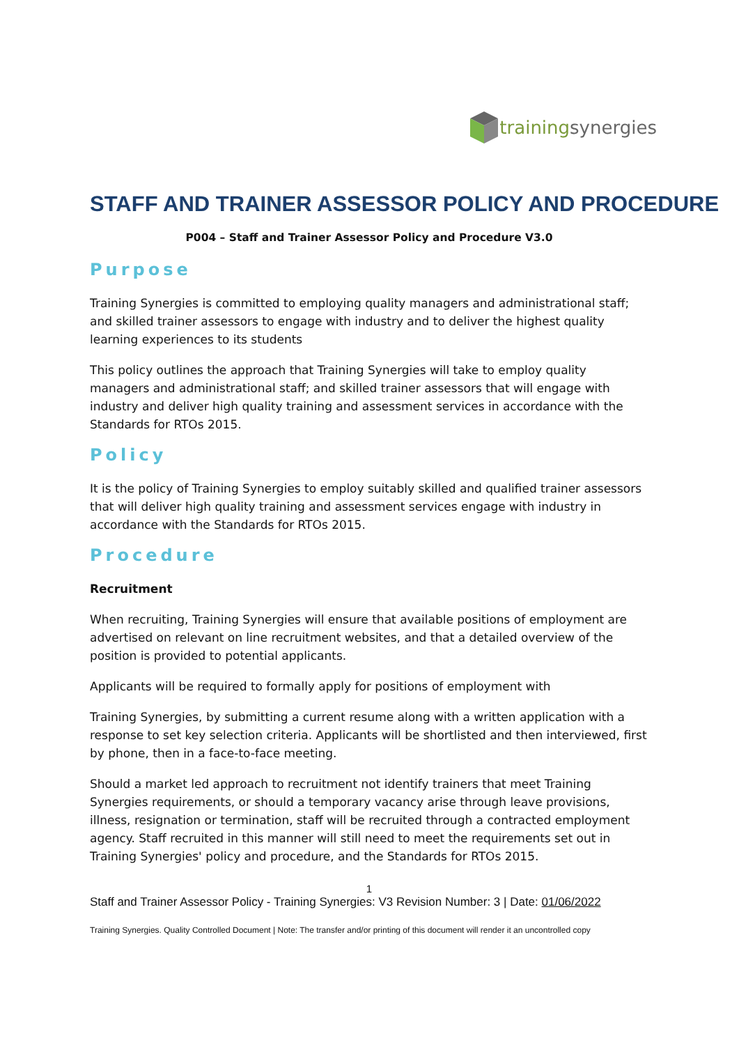trainingsynergies
STAFF AND TRAINER ASSESSOR POLICY AND PROCEDURE
P004 – Staff and Trainer Assessor Policy and Procedure V3.0
Purpose
Training Synergies is committed to employing quality managers and administrational staff; and skilled trainer assessors to engage with industry and to deliver the highest quality learning experiences to its students
This policy outlines the approach that Training Synergies will take to employ quality managers and administrational staff; and skilled trainer assessors that will engage with industry and deliver high quality training and assessment services in accordance with the Standards for RTOs 2015.
Policy
It is the policy of Training Synergies to employ suitably skilled and qualified trainer assessors that will deliver high quality training and assessment services engage with industry in accordance with the Standards for RTOs 2015.
Procedure
Recruitment
When recruiting, Training Synergies will ensure that available positions of employment are advertised on relevant on line recruitment websites, and that a detailed overview of the position is provided to potential applicants.
Applicants will be required to formally apply for positions of employment with
Training Synergies, by submitting a current resume along with a written application with a response to set key selection criteria. Applicants will be shortlisted and then interviewed, first by phone, then in a face-to-face meeting.
Should a market led approach to recruitment not identify trainers that meet Training Synergies requirements, or should a temporary vacancy arise through leave provisions, illness, resignation or termination, staff will be recruited through a contracted employment agency. Staff recruited in this manner will still need to meet the requirements set out in Training Synergies' policy and procedure, and the Standards for RTOs 2015.
1
Staff and Trainer Assessor Policy - Training Synergies: V3 Revision Number: 3 | Date: 01/06/2022
Training Synergies. Quality Controlled Document | Note: The transfer and/or printing of this document will render it an uncontrolled copy